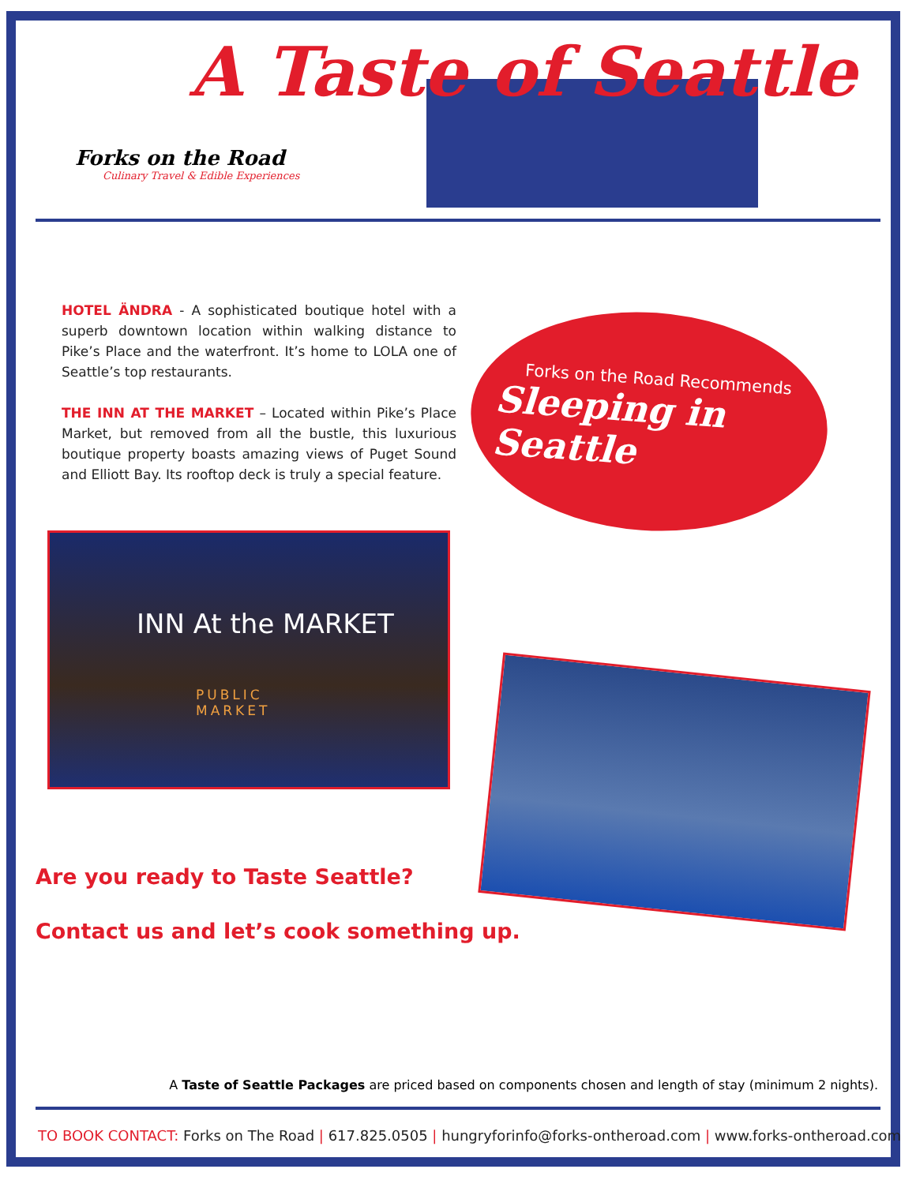A Taste of Seattle
Forks on the Road
Culinary Travel & Edible Experiences
HOTEL ÄNDRA - A sophisticated boutique hotel with a superb downtown location within walking distance to Pike’s Place and the waterfront. It’s home to LOLA one of Seattle’s top restaurants.
THE INN AT THE MARKET – Located within Pike’s Place Market, but removed from all the bustle, this luxurious boutique property boasts amazing views of Puget Sound and Elliott Bay. Its rooftop deck is truly a special feature.
Forks on the Road Recommends
Sleeping in Seattle
INN At the MARKET
PUBLIC
MARKET
Are you ready to Taste Seattle?
Contact us and let’s cook something up.
A Taste of Seattle Packages are priced based on components chosen and length of stay (minimum 2 nights).
TO BOOK CONTACT: Forks on The Road | 617.825.0505 | hungryforinfo@forks-ontheroad.com | www.forks-ontheroad.com